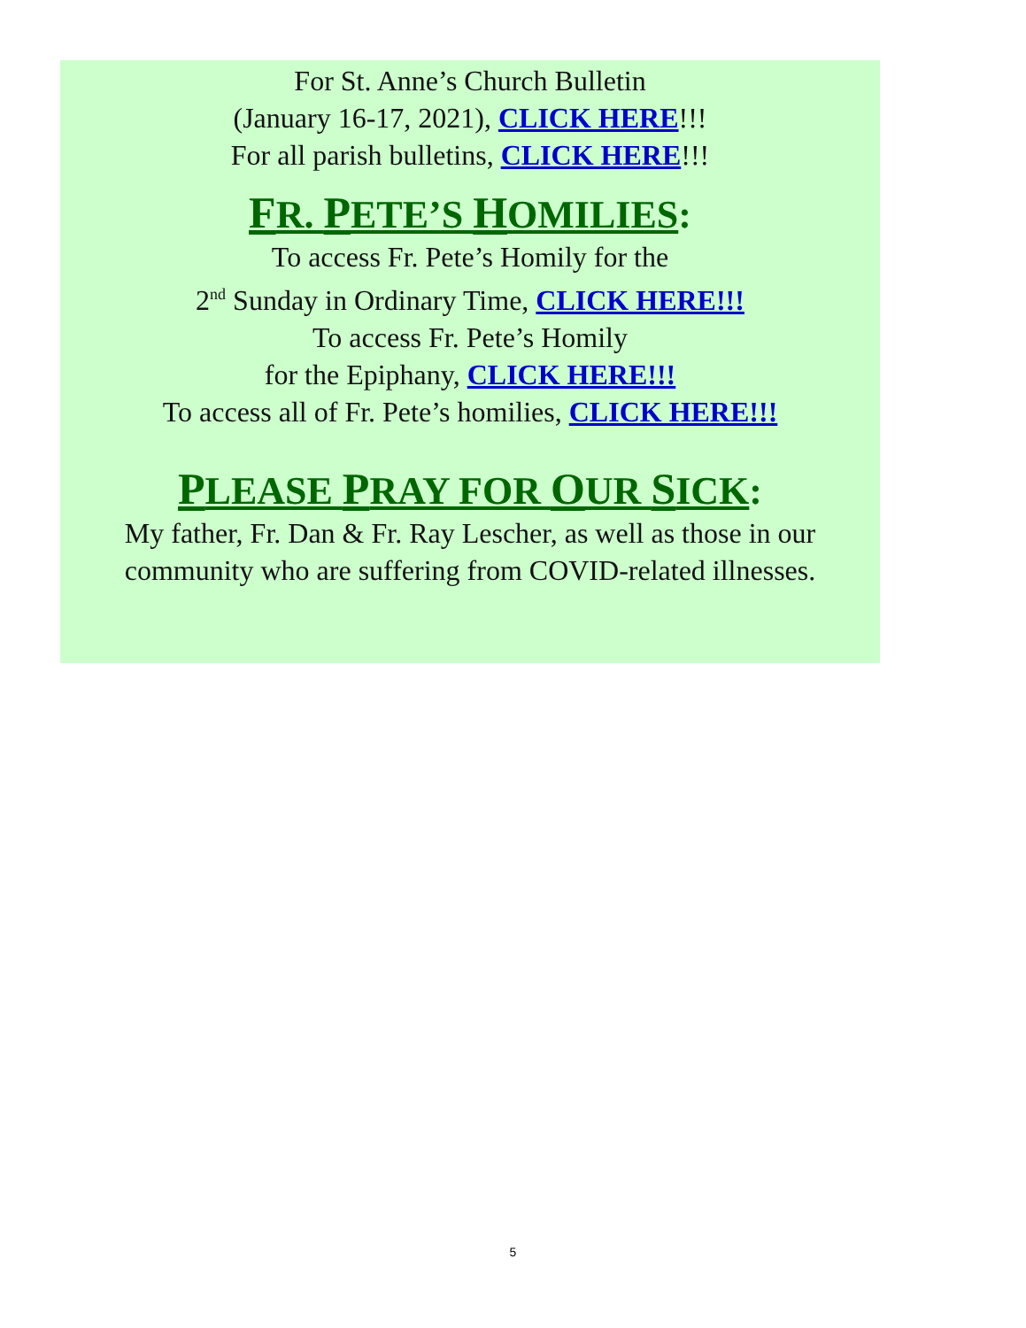For St. Anne’s Church Bulletin
(January 16-17, 2021), CLICK HERE!!!
For all parish bulletins, CLICK HERE!!!
FR. PETE’S HOMILIES:
To access Fr. Pete’s Homily for the
2<sup>nd</sup> Sunday in Ordinary Time, CLICK HERE!!!
To access Fr. Pete’s Homily
for the Epiphany, CLICK HERE!!!
To access all of Fr. Pete’s homilies, CLICK HERE!!!
PLEASE PRAY FOR OUR SICK:
My father, Fr. Dan & Fr. Ray Lescher, as well as those in our community who are suffering from COVID-related illnesses.
5